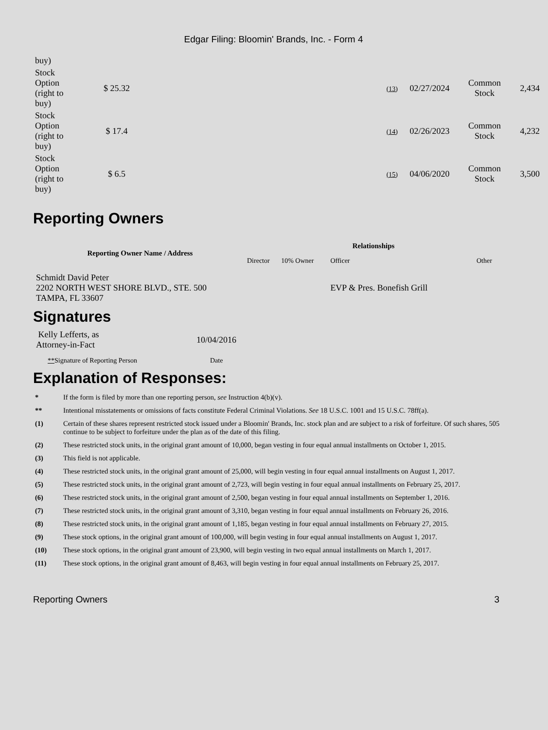Edgar Filing: Bloomin' Brands, Inc. - Form 4
| buy) | | | | | |
| Stock Option (right to buy) | $ 25.32 | (13) | 02/27/2024 | Common Stock | 2,434 |
| Stock Option (right to buy) | $ 17.4 | (14) | 02/26/2023 | Common Stock | 4,232 |
| Stock Option (right to buy) | $ 6.5 | (15) | 04/06/2020 | Common Stock | 3,500 |
Reporting Owners
| Reporting Owner Name / Address | Relationships | | | |
| --- | --- | --- | --- | --- |
| | Director | 10% Owner | Officer | Other |
| Schmidt David Peter 2202 NORTH WEST SHORE BLVD., STE. 500 TAMPA, FL 33607 | | | EVP & Pres. Bonefish Grill | |
Signatures
| Kelly Lefferts, as Attorney-in-Fact | 10/04/2016 |
| ** Signature of Reporting Person | Date |
Explanation of Responses:
| * | If the form is filed by more than one reporting person, see Instruction 4(b)(v). |
| ** | Intentional misstatements or omissions of facts constitute Federal Criminal Violations. See 18 U.S.C. 1001 and 15 U.S.C. 78ff(a). |
| (1) | Certain of these shares represent restricted stock issued under a Bloomin' Brands, Inc. stock plan and are subject to a risk of forfeiture. Of such shares, 505 continue to be subject to forfeiture under the plan as of the date of this filing. |
| (2) | These restricted stock units, in the original grant amount of 10,000, began vesting in four equal annual installments on October 1, 2015. |
| (3) | This field is not applicable. |
| (4) | These restricted stock units, in the original grant amount of 25,000, will begin vesting in four equal annual installments on August 1, 2017. |
| (5) | These restricted stock units, in the original grant amount of 2,723, will begin vesting in four equal annual installments on February 25, 2017. |
| (6) | These restricted stock units, in the original grant amount of 2,500, began vesting in four equal annual installments on September 1, 2016. |
| (7) | These restricted stock units, in the original grant amount of 3,310, began vesting in four equal annual installments on February 26, 2016. |
| (8) | These restricted stock units, in the original grant amount of 1,185, began vesting in four equal annual installments on February 27, 2015. |
| (9) | These stock options, in the original grant amount of 100,000, will begin vesting in four equal annual installments on August 1, 2017. |
| (10) | These stock options, in the original grant amount of 23,900, will begin vesting in two equal annual installments on March 1, 2017. |
| (11) | These stock options, in the original grant amount of 8,463, will begin vesting in four equal annual installments on February 25, 2017. |
Reporting Owners 3